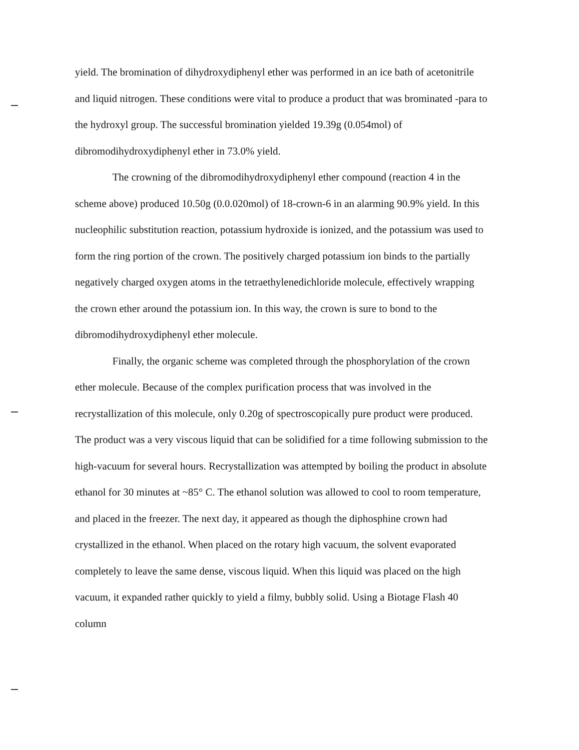yield. The bromination of dihydroxydiphenyl ether was performed in an ice bath of acetonitrile and liquid nitrogen. These conditions were vital to produce a product that was brominated -para to the hydroxyl group. The successful bromination yielded 19.39g (0.054mol) of dibromodihydroxydiphenyl ether in 73.0% yield.
The crowning of the dibromodihydroxydiphenyl ether compound (reaction 4 in the scheme above) produced 10.50g (0.0.020mol) of 18-crown-6 in an alarming 90.9% yield. In this nucleophilic substitution reaction, potassium hydroxide is ionized, and the potassium was used to form the ring portion of the crown. The positively charged potassium ion binds to the partially negatively charged oxygen atoms in the tetraethylenedichloride molecule, effectively wrapping the crown ether around the potassium ion. In this way, the crown is sure to bond to the dibromodihydroxydiphenyl ether molecule.
Finally, the organic scheme was completed through the phosphorylation of the crown ether molecule. Because of the complex purification process that was involved in the recrystallization of this molecule, only 0.20g of spectroscopically pure product were produced. The product was a very viscous liquid that can be solidified for a time following submission to the high-vacuum for several hours. Recrystallization was attempted by boiling the product in absolute ethanol for 30 minutes at ~85° C. The ethanol solution was allowed to cool to room temperature, and placed in the freezer. The next day, it appeared as though the diphosphine crown had crystallized in the ethanol. When placed on the rotary high vacuum, the solvent evaporated completely to leave the same dense, viscous liquid. When this liquid was placed on the high vacuum, it expanded rather quickly to yield a filmy, bubbly solid. Using a Biotage Flash 40 column